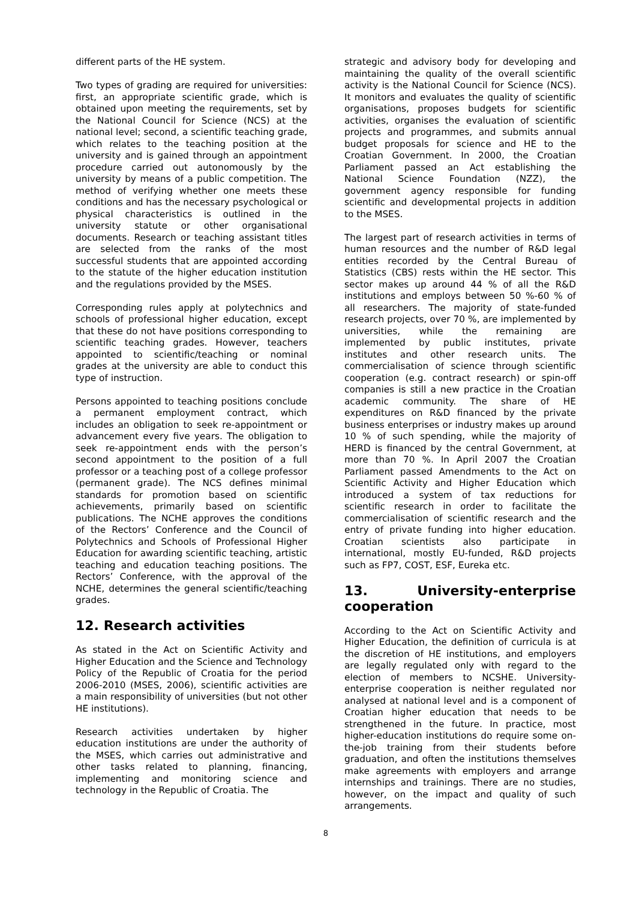different parts of the HE system.
Two types of grading are required for universities: first, an appropriate scientific grade, which is obtained upon meeting the requirements, set by the National Council for Science (NCS) at the national level; second, a scientific teaching grade, which relates to the teaching position at the university and is gained through an appointment procedure carried out autonomously by the university by means of a public competition. The method of verifying whether one meets these conditions and has the necessary psychological or physical characteristics is outlined in the university statute or other organisational documents. Research or teaching assistant titles are selected from the ranks of the most successful students that are appointed according to the statute of the higher education institution and the regulations provided by the MSES.
Corresponding rules apply at polytechnics and schools of professional higher education, except that these do not have positions corresponding to scientific teaching grades. However, teachers appointed to scientific/teaching or nominal grades at the university are able to conduct this type of instruction.
Persons appointed to teaching positions conclude a permanent employment contract, which includes an obligation to seek re-appointment or advancement every five years. The obligation to seek re-appointment ends with the person’s second appointment to the position of a full professor or a teaching post of a college professor (permanent grade). The NCS defines minimal standards for promotion based on scientific achievements, primarily based on scientific publications. The NCHE approves the conditions of the Rectors’ Conference and the Council of Polytechnics and Schools of Professional Higher Education for awarding scientific teaching, artistic teaching and education teaching positions. The Rectors’ Conference, with the approval of the NCHE, determines the general scientific/teaching grades.
12. Research activities
As stated in the Act on Scientific Activity and Higher Education and the Science and Technology Policy of the Republic of Croatia for the period 2006-2010 (MSES, 2006), scientific activities are a main responsibility of universities (but not other HE institutions).
Research activities undertaken by higher education institutions are under the authority of the MSES, which carries out administrative and other tasks related to planning, financing, implementing and monitoring science and technology in the Republic of Croatia. The
strategic and advisory body for developing and maintaining the quality of the overall scientific activity is the National Council for Science (NCS). It monitors and evaluates the quality of scientific organisations, proposes budgets for scientific activities, organises the evaluation of scientific projects and programmes, and submits annual budget proposals for science and HE to the Croatian Government. In 2000, the Croatian Parliament passed an Act establishing the National Science Foundation (NZZ), the government agency responsible for funding scientific and developmental projects in addition to the MSES.
The largest part of research activities in terms of human resources and the number of R&D legal entities recorded by the Central Bureau of Statistics (CBS) rests within the HE sector. This sector makes up around 44 % of all the R&D institutions and employs between 50 %-60 % of all researchers. The majority of state-funded research projects, over 70 %, are implemented by universities, while the remaining are implemented by public institutes, private institutes and other research units. The commercialisation of science through scientific cooperation (e.g. contract research) or spin-off companies is still a new practice in the Croatian academic community. The share of HE expenditures on R&D financed by the private business enterprises or industry makes up around 10 % of such spending, while the majority of HERD is financed by the central Government, at more than 70 %. In April 2007 the Croatian Parliament passed Amendments to the Act on Scientific Activity and Higher Education which introduced a system of tax reductions for scientific research in order to facilitate the commercialisation of scientific research and the entry of private funding into higher education. Croatian scientists also participate in international, mostly EU-funded, R&D projects such as FP7, COST, ESF, Eureka etc.
13. University-enterprise cooperation
According to the Act on Scientific Activity and Higher Education, the definition of curricula is at the discretion of HE institutions, and employers are legally regulated only with regard to the election of members to NCSHE. University-enterprise cooperation is neither regulated nor analysed at national level and is a component of Croatian higher education that needs to be strengthened in the future. In practice, most higher-education institutions do require some on-the-job training from their students before graduation, and often the institutions themselves make agreements with employers and arrange internships and trainings. There are no studies, however, on the impact and quality of such arrangements.
8